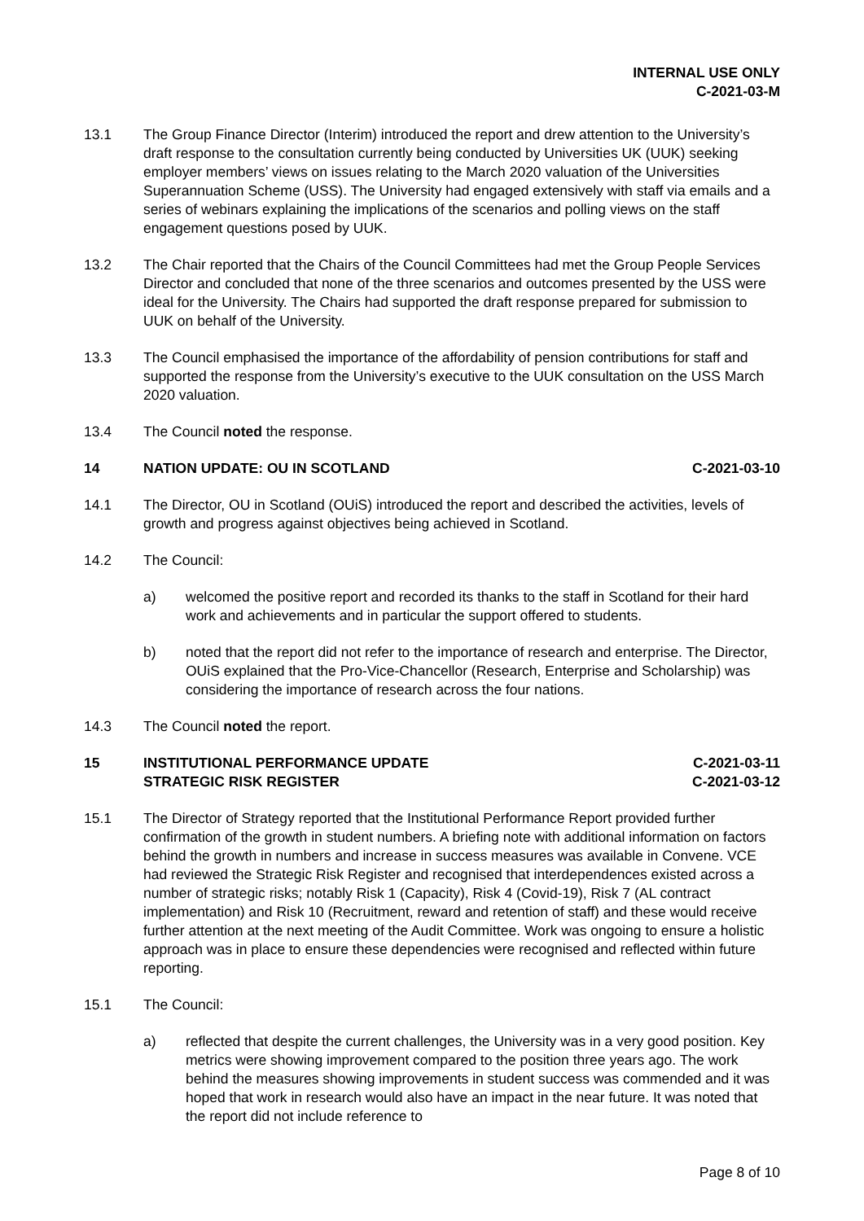INTERNAL USE ONLY
C-2021-03-M
13.1 The Group Finance Director (Interim) introduced the report and drew attention to the University’s draft response to the consultation currently being conducted by Universities UK (UUK) seeking employer members’ views on issues relating to the March 2020 valuation of the Universities Superannuation Scheme (USS). The University had engaged extensively with staff via emails and a series of webinars explaining the implications of the scenarios and polling views on the staff engagement questions posed by UUK.
13.2 The Chair reported that the Chairs of the Council Committees had met the Group People Services Director and concluded that none of the three scenarios and outcomes presented by the USS were ideal for the University. The Chairs had supported the draft response prepared for submission to UUK on behalf of the University.
13.3 The Council emphasised the importance of the affordability of pension contributions for staff and supported the response from the University’s executive to the UUK consultation on the USS March 2020 valuation.
13.4 The Council noted the response.
14 NATION UPDATE: OU IN SCOTLAND C-2021-03-10
14.1 The Director, OU in Scotland (OUiS) introduced the report and described the activities, levels of growth and progress against objectives being achieved in Scotland.
14.2 The Council:
a) welcomed the positive report and recorded its thanks to the staff in Scotland for their hard work and achievements and in particular the support offered to students.
b) noted that the report did not refer to the importance of research and enterprise. The Director, OUiS explained that the Pro-Vice-Chancellor (Research, Enterprise and Scholarship) was considering the importance of research across the four nations.
14.3 The Council noted the report.
15 INSTITUTIONAL PERFORMANCE UPDATE
STRATEGIC RISK REGISTER
C-2021-03-11
C-2021-03-12
15.1 The Director of Strategy reported that the Institutional Performance Report provided further confirmation of the growth in student numbers. A briefing note with additional information on factors behind the growth in numbers and increase in success measures was available in Convene. VCE had reviewed the Strategic Risk Register and recognised that interdependences existed across a number of strategic risks; notably Risk 1 (Capacity), Risk 4 (Covid-19), Risk 7 (AL contract implementation) and Risk 10 (Recruitment, reward and retention of staff) and these would receive further attention at the next meeting of the Audit Committee. Work was ongoing to ensure a holistic approach was in place to ensure these dependencies were recognised and reflected within future reporting.
15.1 The Council:
a) reflected that despite the current challenges, the University was in a very good position. Key metrics were showing improvement compared to the position three years ago. The work behind the measures showing improvements in student success was commended and it was hoped that work in research would also have an impact in the near future. It was noted that the report did not include reference to
Page 8 of 10